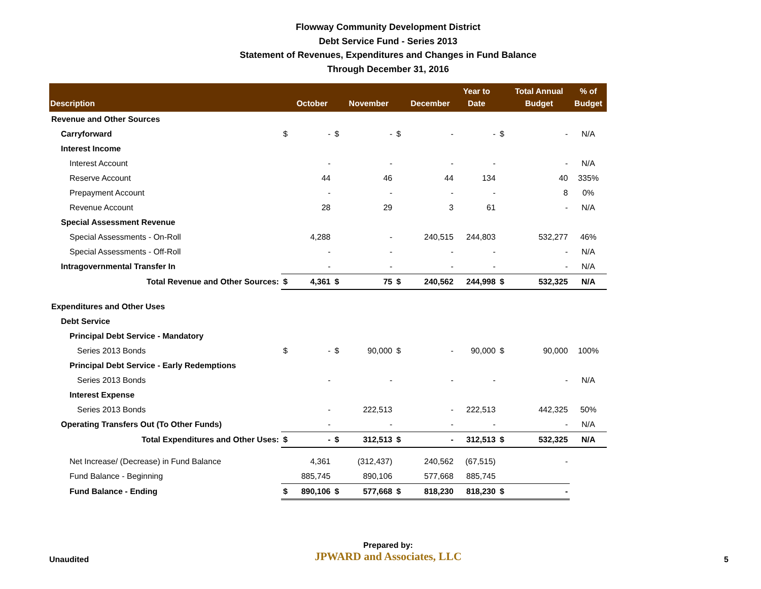Flowway Community Development District
Debt Service Fund - Series 2013
Statement of Revenues, Expenditures and Changes in Fund Balance
Through December 31, 2016
| Description | | October | | November | | December | Year to Date | | Total Annual Budget | % of Budget |
| --- | --- | --- | --- | --- | --- | --- | --- | --- | --- | --- |
| Revenue and Other Sources | | | | | | | | | | |
| Carryforward | $ | - | $ | - | $ | - | - | $ | - | N/A |
| Interest Income | | | | | | | | | | |
| Interest Account | | - | | - | | - | - | | - | N/A |
| Reserve Account | | 44 | | 46 | | 44 | 134 | | 40 | 335% |
| Prepayment Account | | - | | - | | - | - | | 8 | 0% |
| Revenue Account | | 28 | | 29 | | 3 | 61 | | - | N/A |
| Special Assessment Revenue | | | | | | | | | | |
| Special Assessments - On-Roll | | 4,288 | | - | | 240,515 | 244,803 | | 532,277 | 46% |
| Special Assessments - Off-Roll | | - | | - | | - | - | | - | N/A |
| Intragovernmental Transfer In | | - | | - | | - | - | | - | N/A |
| Total Revenue and Other Sources: | $ | 4,361 | $ | 75 | $ | 240,562 | 244,998 | $ | 532,325 | N/A |
| Expenditures and Other Uses | | | | | | | | | | |
| Debt Service | | | | | | | | | | |
| Principal Debt Service - Mandatory | | | | | | | | | | |
| Series 2013 Bonds | $ | - | $ | 90,000 | $ | - | 90,000 | $ | 90,000 | 100% |
| Principal Debt Service - Early Redemptions | | | | | | | | | | |
| Series 2013 Bonds | | - | | - | | - | - | | - | N/A |
| Interest Expense | | | | | | | | | | |
| Series 2013 Bonds | | - | | 222,513 | | - | 222,513 | | 442,325 | 50% |
| Operating Transfers Out (To Other Funds) | | - | | - | | - | - | | - | N/A |
| Total Expenditures and Other Uses: | $ | - | $ | 312,513 | $ | - | 312,513 | $ | 532,325 | N/A |
| Net Increase/ (Decrease) in Fund Balance | | 4,361 | | (312,437) | | 240,562 | (67,515) | | - | |
| Fund Balance - Beginning | | 885,745 | | 890,106 | | 577,668 | 885,745 | | | |
| Fund Balance - Ending | $ | 890,106 | $ | 577,668 | $ | 818,230 | 818,230 | $ | - | |
Unaudited
Prepared by:
JPWARD and Associates, LLC
5